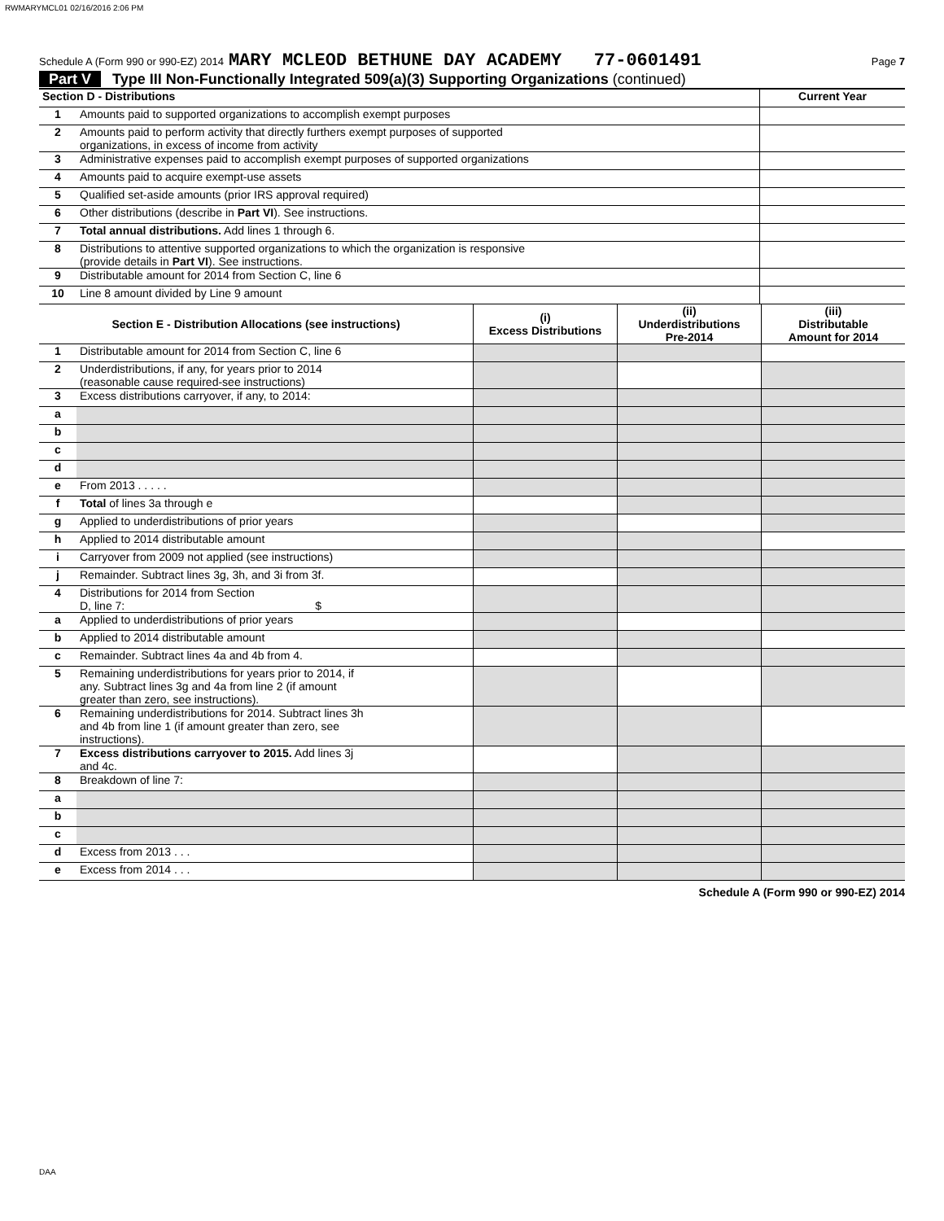RWMARYMCL01 02/16/2016 2:06 PM
Schedule A (Form 990 or 990-EZ) 2014 MARY MCLEOD BETHUNE DAY ACADEMY 77-0601491 Page 7
Part V Type III Non-Functionally Integrated 509(a)(3) Supporting Organizations (continued)
| Section D - Distributions | | Current Year |
| 1 | Amounts paid to supported organizations to accomplish exempt purposes | |
| 2 | Amounts paid to perform activity that directly furthers exempt purposes of supported organizations, in excess of income from activity | |
| 3 | Administrative expenses paid to accomplish exempt purposes of supported organizations | |
| 4 | Amounts paid to acquire exempt-use assets | |
| 5 | Qualified set-aside amounts (prior IRS approval required) | |
| 6 | Other distributions (describe in Part VI ). See instructions. | |
| 7 | Total annual distributions. Add lines 1 through 6. | |
| 8 | Distributions to attentive supported organizations to which the organization is responsive (provide details in Part VI ). See instructions. | |
| 9 | Distributable amount for 2014 from Section C, line 6 | |
| 10 | Line 8 amount divided by Line 9 amount | |
| Section E - Distribution Allocations (see instructions) | | (i) Excess Distributions | (ii) Underdistributions Pre-2014 | (iii) Distributable Amount for 2014 |
| 1 | Distributable amount for 2014 from Section C, line 6 | | | |
| 2 | Underdistributions, if any, for years prior to 2014 (reasonable cause required-see instructions) | | | |
| 3 | Excess distributions carryover, if any, to 2014: | | | |
| a | | | | |
| b | | | | |
| c | | | | |
| d | | | | |
| e | From 2013 . . . . . | | | |
| f | Total of lines 3a through e | | | |
| g | Applied to underdistributions of prior years | | | |
| h | Applied to 2014 distributable amount | | | |
| i | Carryover from 2009 not applied (see instructions) | | | |
| j | Remainder. Subtract lines 3g, 3h, and 3i from 3f. | | | |
| 4 | Distributions for 2014 from Section D, line 7: $ | | | |
| a | Applied to underdistributions of prior years | | | |
| b | Applied to 2014 distributable amount | | | |
| c | Remainder. Subtract lines 4a and 4b from 4. | | | |
| 5 | Remaining underdistributions for years prior to 2014, if any. Subtract lines 3g and 4a from line 2 (if amount greater than zero, see instructions). | | | |
| 6 | Remaining underdistributions for 2014. Subtract lines 3h and 4b from line 1 (if amount greater than zero, see instructions). | | | |
| 7 | Excess distributions carryover to 2015. Add lines 3j and 4c. | | | |
| 8 | Breakdown of line 7: | | | |
| a | | | | |
| b | | | | |
| c | | | | |
| d | Excess from 2013 . . . | | | |
| e | Excess from 2014 . . . | | | |
Schedule A (Form 990 or 990-EZ) 2014
DAA